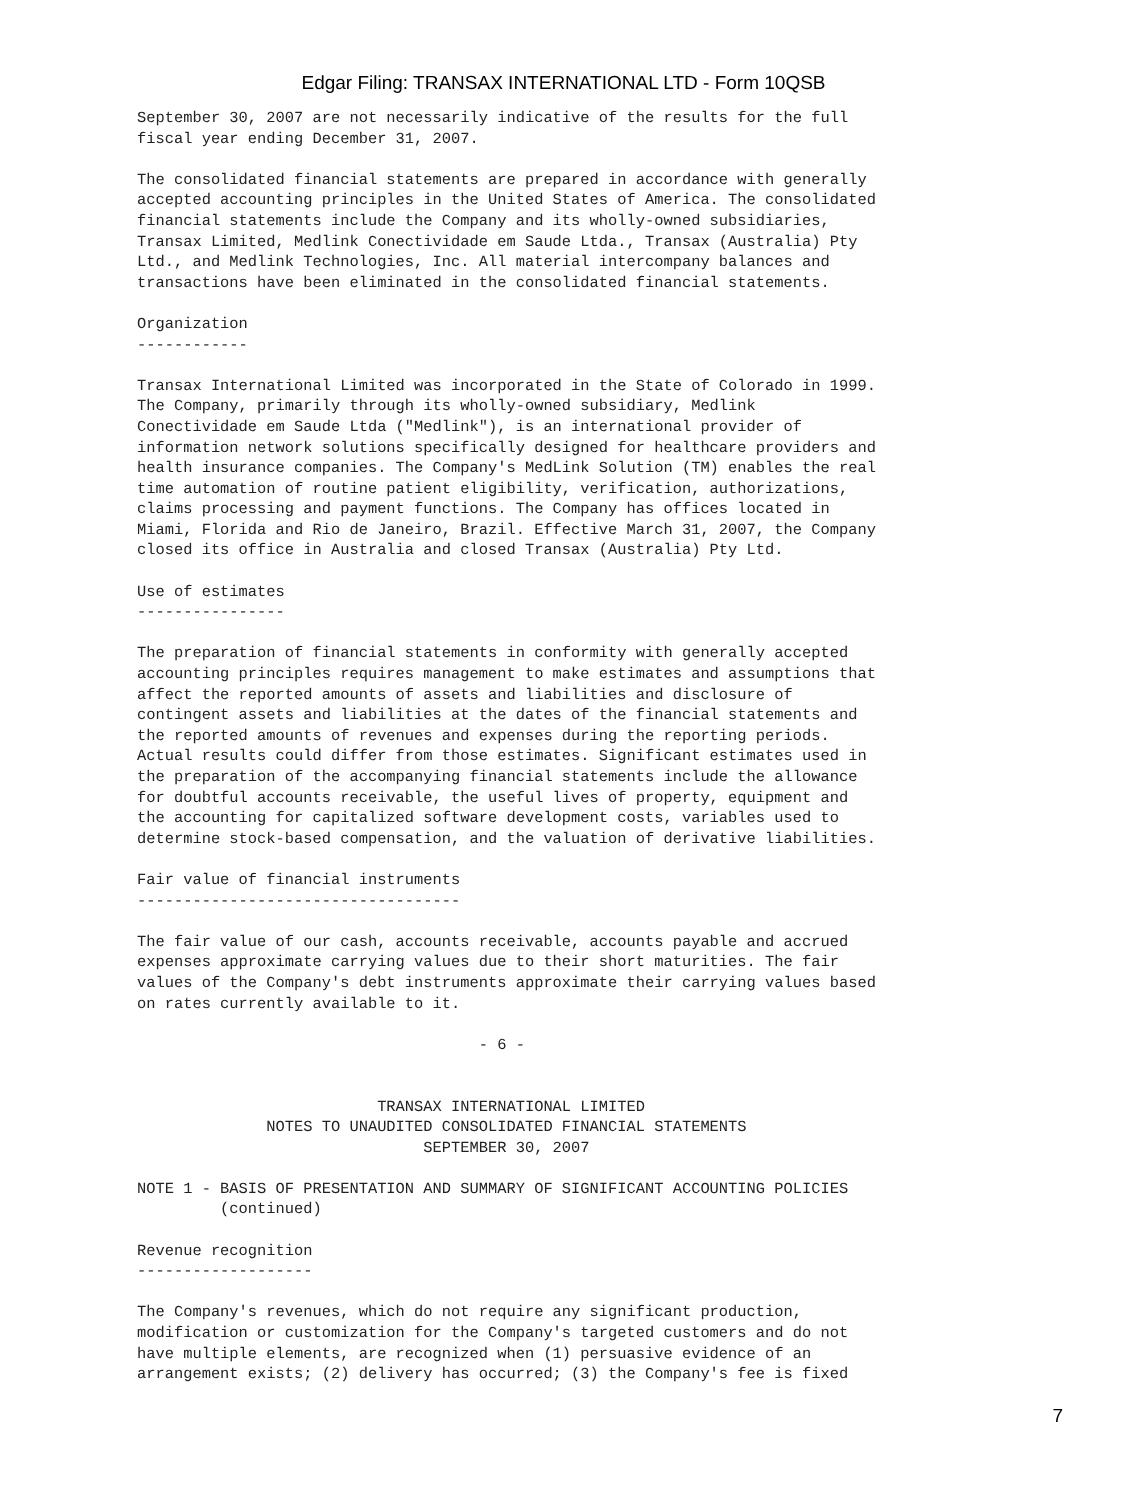Edgar Filing: TRANSAX INTERNATIONAL LTD - Form 10QSB
September 30, 2007 are not necessarily indicative of the results for the full
fiscal year ending December 31, 2007.

The consolidated financial statements are prepared in accordance with generally
accepted accounting principles in the United States of America. The consolidated
financial statements include the Company and its wholly-owned subsidiaries,
Transax Limited, Medlink Conectividade em Saude Ltda., Transax (Australia) Pty
Ltd., and Medlink Technologies, Inc. All material intercompany balances and
transactions have been eliminated in the consolidated financial statements.

Organization
------------

Transax International Limited was incorporated in the State of Colorado in 1999.
The Company, primarily through its wholly-owned subsidiary, Medlink
Conectividade em Saude Ltda ("Medlink"), is an international provider of
information network solutions specifically designed for healthcare providers and
health insurance companies. The Company's MedLink Solution (TM) enables the real
time automation of routine patient eligibility, verification, authorizations,
claims processing and payment functions. The Company has offices located in
Miami, Florida and Rio de Janeiro, Brazil. Effective March 31, 2007, the Company
closed its office in Australia and closed Transax (Australia) Pty Ltd.

Use of estimates
----------------

The preparation of financial statements in conformity with generally accepted
accounting principles requires management to make estimates and assumptions that
affect the reported amounts of assets and liabilities and disclosure of
contingent assets and liabilities at the dates of the financial statements and
the reported amounts of revenues and expenses during the reporting periods.
Actual results could differ from those estimates. Significant estimates used in
the preparation of the accompanying financial statements include the allowance
for doubtful accounts receivable, the useful lives of property, equipment and
the accounting for capitalized software development costs, variables used to
determine stock-based compensation, and the valuation of derivative liabilities.

Fair value of financial instruments
-----------------------------------

The fair value of our cash, accounts receivable, accounts payable and accrued
expenses approximate carrying values due to their short maturities. The fair
values of the Company's debt instruments approximate their carrying values based
on rates currently available to it.

                                     - 6 -


                          TRANSAX INTERNATIONAL LIMITED
              NOTES TO UNAUDITED CONSOLIDATED FINANCIAL STATEMENTS
                               SEPTEMBER 30, 2007

NOTE 1 - BASIS OF PRESENTATION AND SUMMARY OF SIGNIFICANT ACCOUNTING POLICIES
         (continued)

Revenue recognition
-------------------

The Company's revenues, which do not require any significant production,
modification or customization for the Company's targeted customers and do not
have multiple elements, are recognized when (1) persuasive evidence of an
arrangement exists; (2) delivery has occurred; (3) the Company's fee is fixed
7